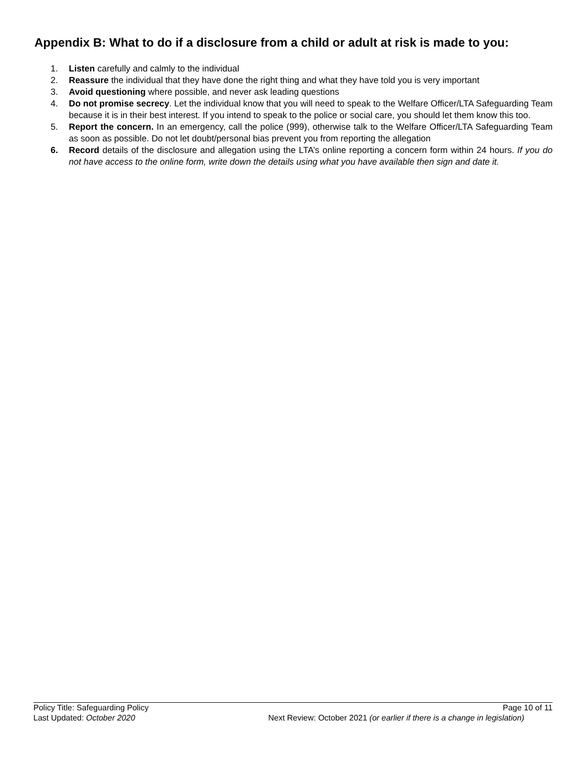Appendix B: What to do if a disclosure from a child or adult at risk is made to you:
1. Listen carefully and calmly to the individual
2. Reassure the individual that they have done the right thing and what they have told you is very important
3. Avoid questioning where possible, and never ask leading questions
4. Do not promise secrecy. Let the individual know that you will need to speak to the Welfare Officer/LTA Safeguarding Team because it is in their best interest. If you intend to speak to the police or social care, you should let them know this too.
5. Report the concern. In an emergency, call the police (999), otherwise talk to the Welfare Officer/LTA Safeguarding Team as soon as possible. Do not let doubt/personal bias prevent you from reporting the allegation
6. Record details of the disclosure and allegation using the LTA’s online reporting a concern form within 24 hours. If you do not have access to the online form, write down the details using what you have available then sign and date it.
Policy Title: Safeguarding Policy Page 10 of 11
Last Updated: October 2020 Next Review: October 2021 (or earlier if there is a change in legislation)